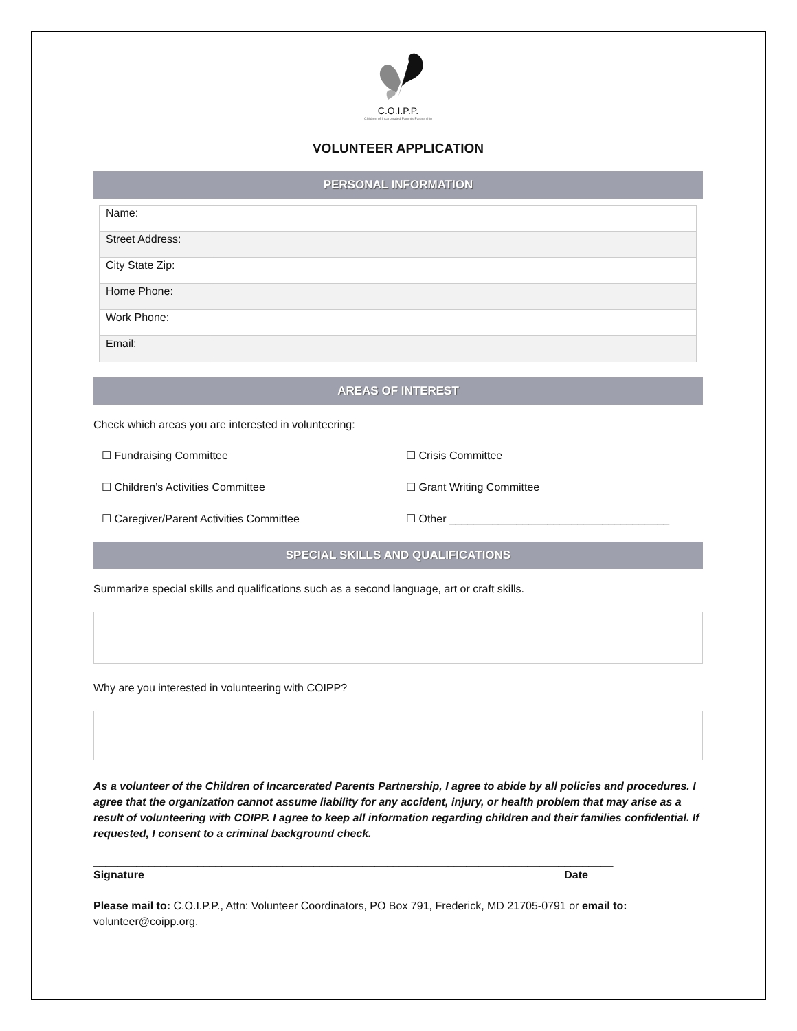C.O.I.P.P.
Children of Incarcerated Parents Partnership
VOLUNTEER APPLICATION
PERSONAL INFORMATION
| Name: | |
| Street Address: | |
| City State Zip: | |
| Home Phone: | |
| Work Phone: | |
| Email: | |
AREAS OF INTEREST
Check which areas you are interested in volunteering:
☐ Fundraising Committee
☐ Crisis Committee
☐ Children’s Activities Committee
☐ Grant Writing Committee
☐ Caregiver/Parent Activities Committee
☐ Other ____________________________________
SPECIAL SKILLS AND QUALIFICATIONS
Summarize special skills and qualifications such as a second language, art or craft skills.
Why are you interested in volunteering with COIPP?
As a volunteer of the Children of Incarcerated Parents Partnership, I agree to abide by all policies and procedures. I agree that the organization cannot assume liability for any accident, injury, or health problem that may arise as a result of volunteering with COIPP. I agree to keep all information regarding children and their families confidential. If requested, I consent to a criminal background check.
_____________________________________________________________________________________
Signature Date
Please mail to: C.O.I.P.P., Attn: Volunteer Coordinators, PO Box 791, Frederick, MD 21705-0791 or email to: volunteer@coipp.org.